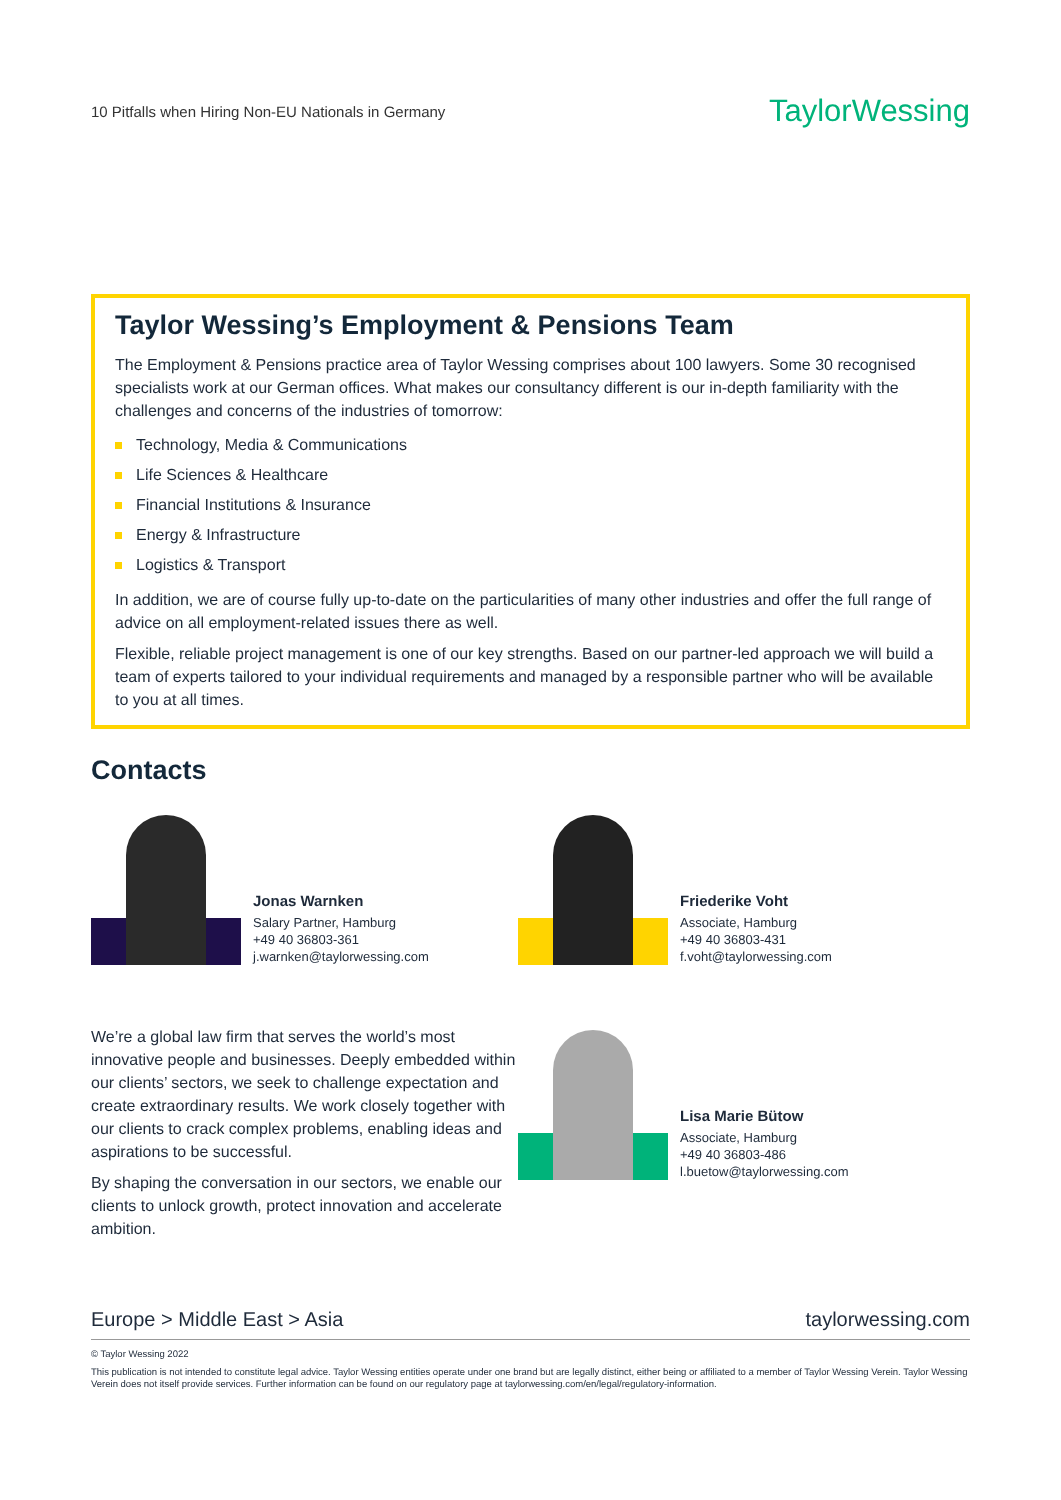10 Pitfalls when Hiring Non-EU Nationals in Germany TaylorWessing
Taylor Wessing’s Employment & Pensions Team
The Employment & Pensions practice area of Taylor Wessing comprises about 100 lawyers. Some 30 recognised specialists work at our German offices. What makes our consultancy different is our in-depth familiarity with the challenges and concerns of the industries of tomorrow:
Technology, Media & Communications
Life Sciences & Healthcare
Financial Institutions & Insurance
Energy & Infrastructure
Logistics & Transport
In addition, we are of course fully up-to-date on the particularities of many other industries and offer the full range of advice on all employment-related issues there as well.
Flexible, reliable project management is one of our key strengths. Based on our partner-led approach we will build a team of experts tailored to your individual requirements and managed by a responsible partner who will be available to you at all times.
Contacts
Jonas Warnken
Salary Partner, Hamburg
+49 40 36803-361
j.warnken@taylorwessing.com
We’re a global law firm that serves the world’s most innovative people and businesses. Deeply embedded within our clients’ sectors, we seek to challenge expectation and create extraordinary results. We work closely together with our clients to crack complex problems, enabling ideas and aspirations to be successful.
By shaping the conversation in our sectors, we enable our clients to unlock growth, protect innovation and accelerate ambition.
Friederike Voht
Associate, Hamburg
+49 40 36803-431
f.voht@taylorwessing.com
Lisa Marie Bütow
Associate, Hamburg
+49 40 36803-486
l.buetow@taylorwessing.com
Europe > Middle East > Asia taylorwessing.com
© Taylor Wessing 2022
This publication is not intended to constitute legal advice. Taylor Wessing entities operate under one brand but are legally distinct, either being or affiliated to a member of Taylor Wessing Verein. Taylor Wessing Verein does not itself provide services. Further information can be found on our regulatory page at taylorwessing.com/en/legal/regulatory-information.